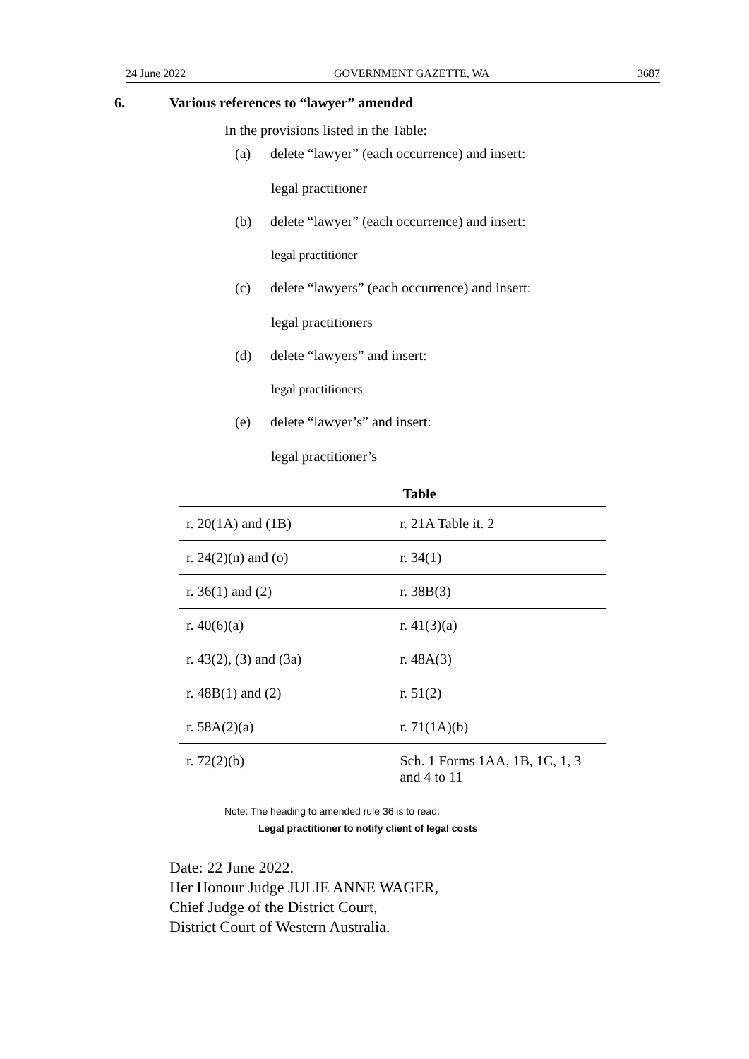24 June 2022 GOVERNMENT GAZETTE, WA 3687
6. Various references to “lawyer” amended
In the provisions listed in the Table:
(a) delete “lawyer” (each occurrence) and insert:
legal practitioner
(b) delete “lawyer” (each occurrence) and insert:
legal practitioner
(c) delete “lawyers” (each occurrence) and insert:
legal practitioners
(d) delete “lawyers” and insert:
legal practitioners
(e) delete “lawyer’s” and insert:
legal practitioner’s
Table
| r. 20(1A) and (1B) | r. 21A Table it. 2 |
| r. 24(2)(n) and (o) | r. 34(1) |
| r. 36(1) and (2) | r. 38B(3) |
| r. 40(6)(a) | r. 41(3)(a) |
| r. 43(2), (3) and (3a) | r. 48A(3) |
| r. 48B(1) and (2) | r. 51(2) |
| r. 58A(2)(a) | r. 71(1A)(b) |
| r. 72(2)(b) | Sch. 1 Forms 1AA, 1B, 1C, 1, 3 and 4 to 11 |
Note: The heading to amended rule 36 is to read:
Legal practitioner to notify client of legal costs
Date: 22 June 2022.
Her Honour Judge JULIE ANNE WAGER,
Chief Judge of the District Court,
District Court of Western Australia.